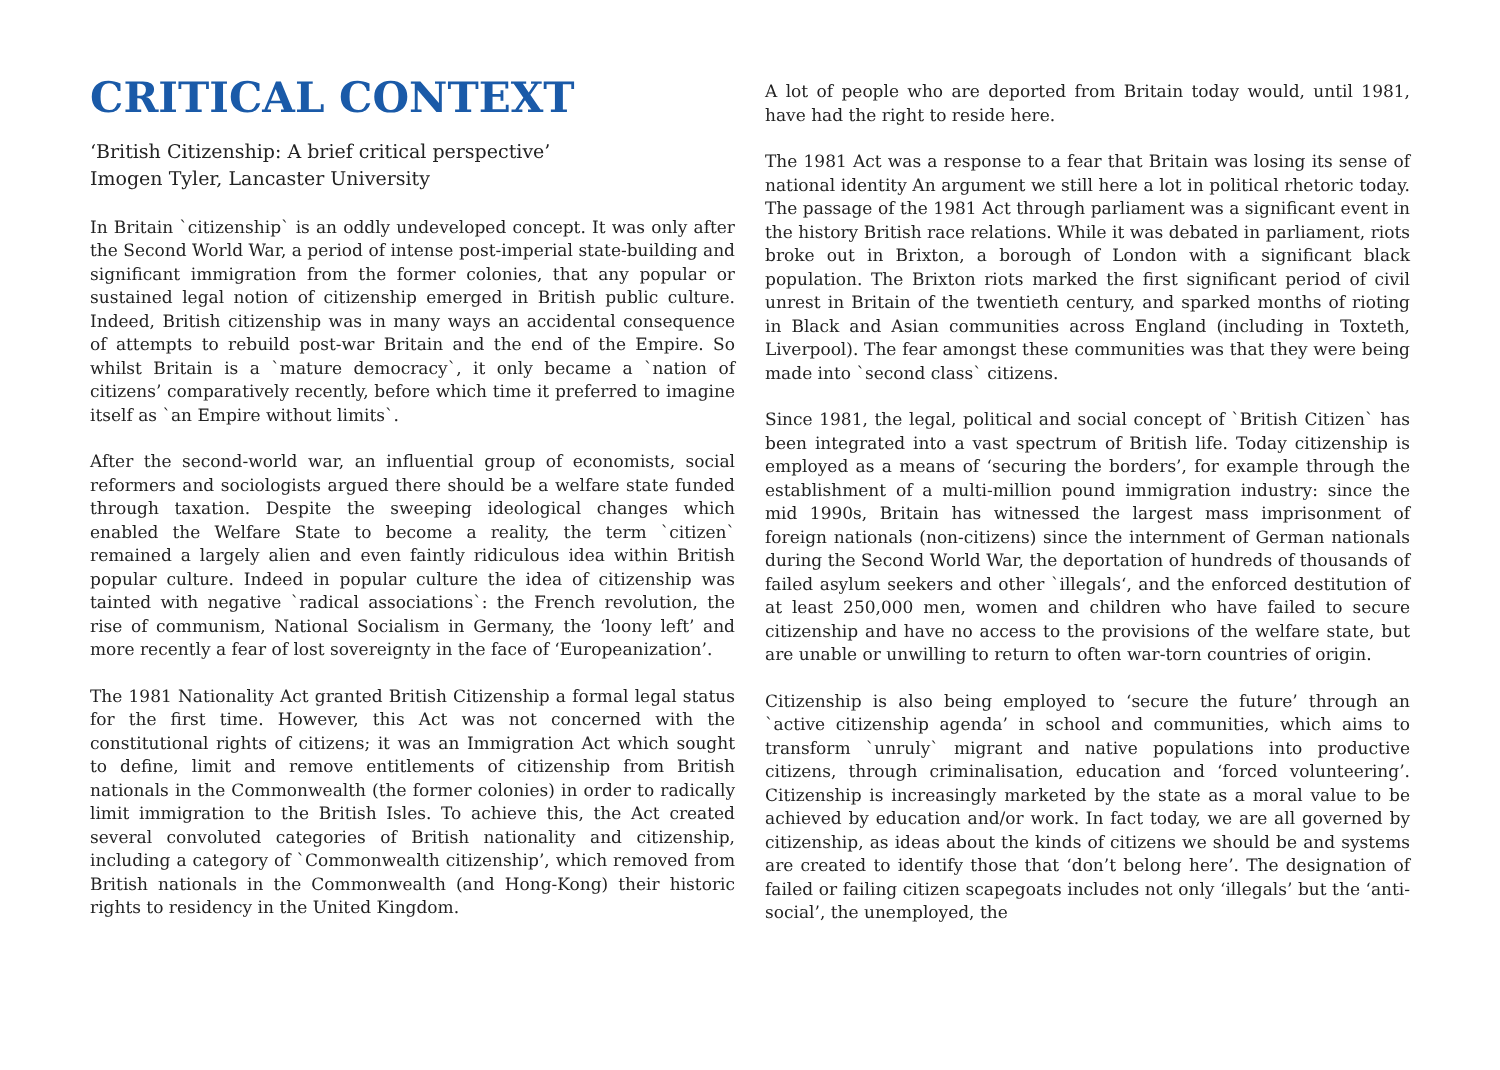CRITICAL CONTEXT
‘British Citizenship: A brief critical perspective’
Imogen Tyler, Lancaster University
In Britain `citizenship` is an oddly undeveloped concept. It was only after the Second World War, a period of intense post-imperial state-building and significant immigration from the former colonies, that any popular or sustained legal notion of citizenship emerged in British public culture. Indeed, British citizenship was in many ways an accidental consequence of attempts to rebuild post-war Britain and the end of the Empire. So whilst Britain is a `mature democracy`, it only became a `nation of citizens’ comparatively recently, before which time it preferred to imagine itself as `an Empire without limits`.
After the second-world war, an influential group of economists, social reformers and sociologists argued there should be a welfare state funded through taxation. Despite the sweeping ideological changes which enabled the Welfare State to become a reality, the term `citizen` remained a largely alien and even faintly ridiculous idea within British popular culture. Indeed in popular culture the idea of citizenship was tainted with negative `radical associations`: the French revolution, the rise of communism, National Socialism in Germany, the ‘loony left’ and more recently a fear of lost sovereignty in the face of ‘Europeanization’.
The 1981 Nationality Act granted British Citizenship a formal legal status for the first time. However, this Act was not concerned with the constitutional rights of citizens; it was an Immigration Act which sought to define, limit and remove entitlements of citizenship from British nationals in the Commonwealth (the former colonies) in order to radically limit immigration to the British Isles. To achieve this, the Act created several convoluted categories of British nationality and citizenship, including a category of `Commonwealth citizenship’, which removed from British nationals in the Commonwealth (and Hong-Kong) their historic rights to residency in the United Kingdom.
A lot of people who are deported from Britain today would, until 1981, have had the right to reside here.
The 1981 Act was a response to a fear that Britain was losing its sense of national identity An argument we still here a lot in political rhetoric today. The passage of the 1981 Act through parliament was a significant event in the history British race relations. While it was debated in parliament, riots broke out in Brixton, a borough of London with a significant black population. The Brixton riots marked the first significant period of civil unrest in Britain of the twentieth century, and sparked months of rioting in Black and Asian communities across England (including in Toxteth, Liverpool). The fear amongst these communities was that they were being made into `second class` citizens.
Since 1981, the legal, political and social concept of `British Citizen` has been integrated into a vast spectrum of British life. Today citizenship is employed as a means of ‘securing the borders’, for example through the establishment of a multi-million pound immigration industry: since the mid 1990s, Britain has witnessed the largest mass imprisonment of foreign nationals (non-citizens) since the internment of German nationals during the Second World War, the deportation of hundreds of thousands of failed asylum seekers and other `illegals‘, and the enforced destitution of at least 250,000 men, women and children who have failed to secure citizenship and have no access to the provisions of the welfare state, but are unable or unwilling to return to often war-torn countries of origin.
Citizenship is also being employed to ‘secure the future’ through an `active citizenship agenda’ in school and communities, which aims to transform `unruly` migrant and native populations into productive citizens, through criminalisation, education and ‘forced volunteering’. Citizenship is increasingly marketed by the state as a moral value to be achieved by education and/or work. In fact today, we are all governed by citizenship, as ideas about the kinds of citizens we should be and systems are created to identify those that ‘don’t belong here’. The designation of failed or failing citizen scapegoats includes not only ‘illegals’ but the ‘anti-social’, the unemployed, the